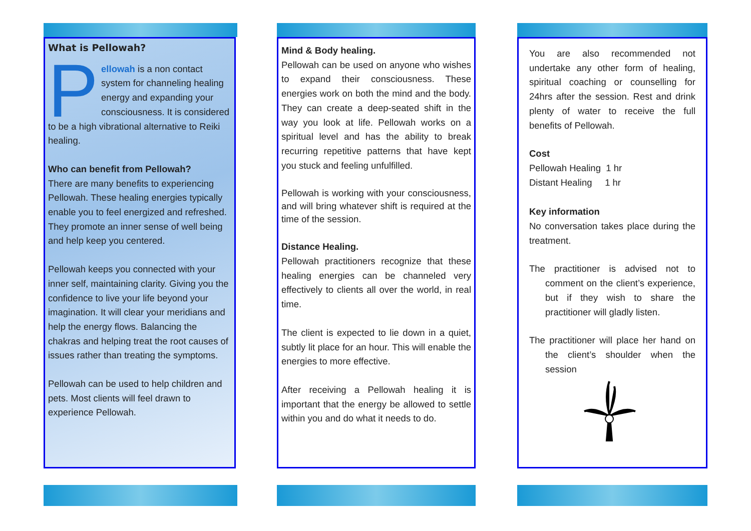What is Pellowah?
Pellowah is a non contact system for channeling healing energy and expanding your consciousness. It is considered to be a high vibrational alternative to Reiki healing.
Who can benefit from Pellowah?
There are many benefits to experiencing Pellowah. These healing energies typically enable you to feel energized and refreshed. They promote an inner sense of well being and help keep you centered.
Pellowah keeps you connected with your inner self, maintaining clarity. Giving you the confidence to live your life beyond your imagination. It will clear your meridians and help the energy flows. Balancing the chakras and helping treat the root causes of issues rather than treating the symptoms.
Pellowah can be used to help children and pets. Most clients will feel drawn to experience Pellowah.
Mind & Body healing.
Pellowah can be used on anyone who wishes to expand their consciousness. These energies work on both the mind and the body. They can create a deep-seated shift in the way you look at life. Pellowah works on a spiritual level and has the ability to break recurring repetitive patterns that have kept you stuck and feeling unfulfilled.
Pellowah is working with your consciousness, and will bring whatever shift is required at the time of the session.
Distance Healing.
Pellowah practitioners recognize that these healing energies can be channeled very effectively to clients all over the world, in real time.
The client is expected to lie down in a quiet, subtly lit place for an hour. This will enable the energies to more effective.
After receiving a Pellowah healing it is important that the energy be allowed to settle within you and do what it needs to do.
You are also recommended not undertake any other form of healing, spiritual coaching or counselling for 24hrs after the session. Rest and drink plenty of water to receive the full benefits of Pellowah.
Cost
Pellowah Healing 1 hr
Distant Healing 1 hr
Key information
No conversation takes place during the treatment.
The practitioner is advised not to comment on the client’s experience, but if they wish to share the practitioner will gladly listen.
The practitioner will place her hand on the client’s shoulder when the session